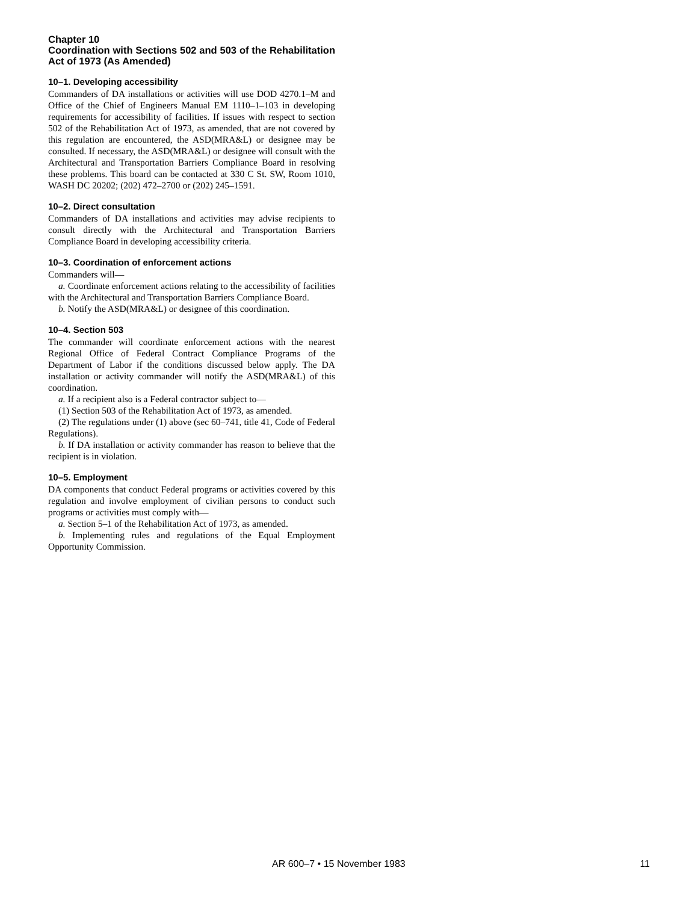Chapter 10
Coordination with Sections 502 and 503 of the Rehabilitation Act of 1973 (As Amended)
10–1. Developing accessibility
Commanders of DA installations or activities will use DOD 4270.1–M and Office of the Chief of Engineers Manual EM 1110–1–103 in developing requirements for accessibility of facilities. If issues with respect to section 502 of the Rehabilitation Act of 1973, as amended, that are not covered by this regulation are encountered, the ASD(MRA&L) or designee may be consulted. If necessary, the ASD(MRA&L) or designee will consult with the Architectural and Transportation Barriers Compliance Board in resolving these problems. This board can be contacted at 330 C St. SW, Room 1010, WASH DC 20202; (202) 472–2700 or (202) 245–1591.
10–2. Direct consultation
Commanders of DA installations and activities may advise recipients to consult directly with the Architectural and Transportation Barriers Compliance Board in developing accessibility criteria.
10–3. Coordination of enforcement actions
Commanders will—
a. Coordinate enforcement actions relating to the accessibility of facilities with the Architectural and Transportation Barriers Compliance Board.
b. Notify the ASD(MRA&L) or designee of this coordination.
10–4. Section 503
The commander will coordinate enforcement actions with the nearest Regional Office of Federal Contract Compliance Programs of the Department of Labor if the conditions discussed below apply. The DA installation or activity commander will notify the ASD(MRA&L) of this coordination.
a. If a recipient also is a Federal contractor subject to—
(1) Section 503 of the Rehabilitation Act of 1973, as amended.
(2) The regulations under (1) above (sec 60–741, title 41, Code of Federal Regulations).
b. If DA installation or activity commander has reason to believe that the recipient is in violation.
10–5. Employment
DA components that conduct Federal programs or activities covered by this regulation and involve employment of civilian persons to conduct such programs or activities must comply with—
a. Section 5–1 of the Rehabilitation Act of 1973, as amended.
b. Implementing rules and regulations of the Equal Employment Opportunity Commission.
AR 600–7 • 15 November 1983 11